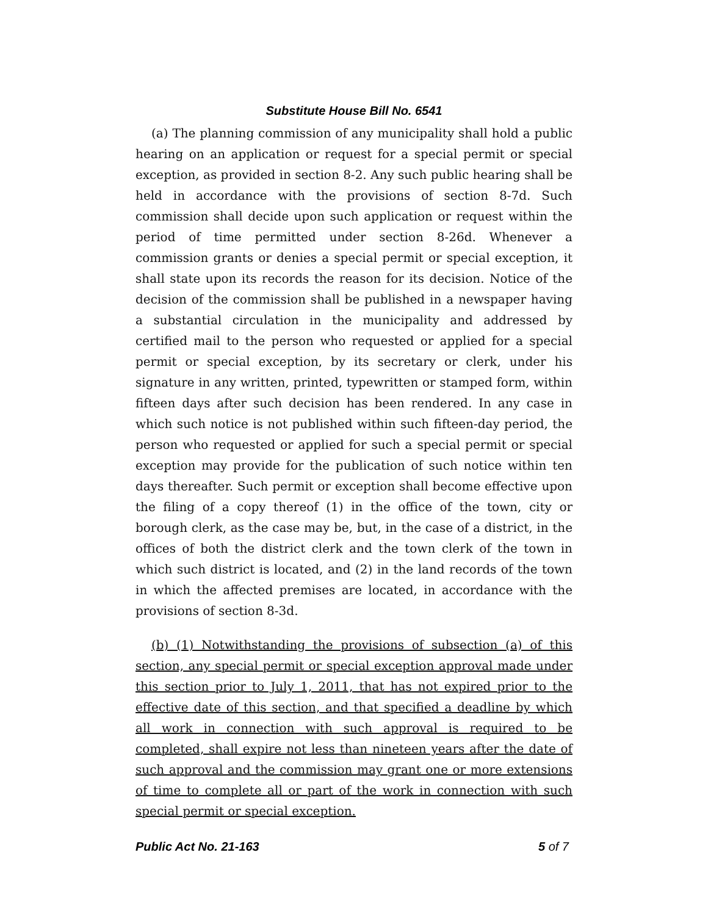Substitute House Bill No. 6541
(a) The planning commission of any municipality shall hold a public hearing on an application or request for a special permit or special exception, as provided in section 8-2. Any such public hearing shall be held in accordance with the provisions of section 8-7d. Such commission shall decide upon such application or request within the period of time permitted under section 8-26d. Whenever a commission grants or denies a special permit or special exception, it shall state upon its records the reason for its decision. Notice of the decision of the commission shall be published in a newspaper having a substantial circulation in the municipality and addressed by certified mail to the person who requested or applied for a special permit or special exception, by its secretary or clerk, under his signature in any written, printed, typewritten or stamped form, within fifteen days after such decision has been rendered. In any case in which such notice is not published within such fifteen-day period, the person who requested or applied for such a special permit or special exception may provide for the publication of such notice within ten days thereafter. Such permit or exception shall become effective upon the filing of a copy thereof (1) in the office of the town, city or borough clerk, as the case may be, but, in the case of a district, in the offices of both the district clerk and the town clerk of the town in which such district is located, and (2) in the land records of the town in which the affected premises are located, in accordance with the provisions of section 8-3d.
(b) (1) Notwithstanding the provisions of subsection (a) of this section, any special permit or special exception approval made under this section prior to July 1, 2011, that has not expired prior to the effective date of this section, and that specified a deadline by which all work in connection with such approval is required to be completed, shall expire not less than nineteen years after the date of such approval and the commission may grant one or more extensions of time to complete all or part of the work in connection with such special permit or special exception.
Public Act No. 21-163 5 of 7